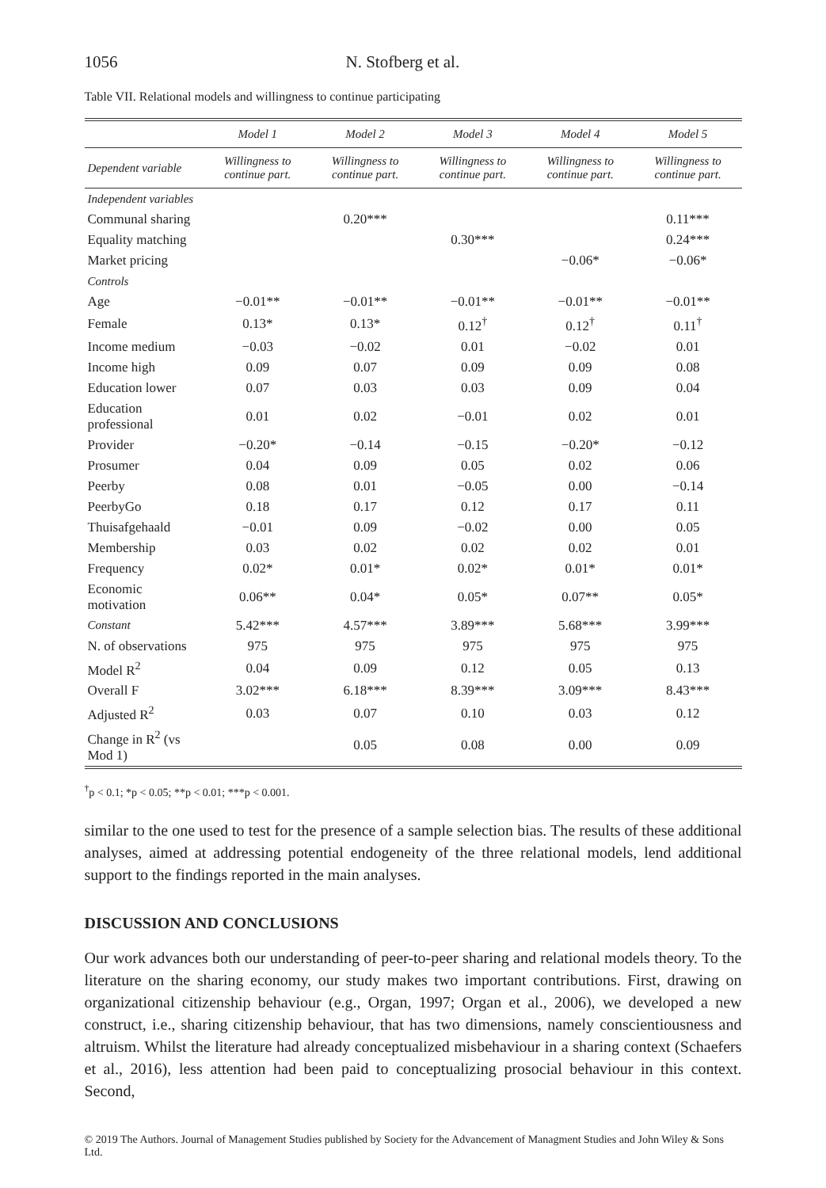1056 N. Stofberg et al.
Table VII. Relational models and willingness to continue participating
| | Model 1 | Model 2 | Model 3 | Model 4 | Model 5 |
| --- | --- | --- | --- | --- | --- |
| Dependent variable | Willingness to continue part. | Willingness to continue part. | Willingness to continue part. | Willingness to continue part. | Willingness to continue part. |
| Independent variables | | | | | |
| Communal sharing | | 0.20*** | | | 0.11*** |
| Equality matching | | | 0.30*** | | 0.24*** |
| Market pricing | | | | −0.06* | −0.06* |
| Controls | | | | | |
| Age | −0.01** | −0.01** | −0.01** | −0.01** | −0.01** |
| Female | 0.13* | 0.13* | 0.12<sup>†</sup> | 0.12<sup>†</sup> | 0.11<sup>†</sup> |
| Income medium | −0.03 | −0.02 | 0.01 | −0.02 | 0.01 |
| Income high | 0.09 | 0.07 | 0.09 | 0.09 | 0.08 |
| Education lower | 0.07 | 0.03 | 0.03 | 0.09 | 0.04 |
| Education professional | 0.01 | 0.02 | −0.01 | 0.02 | 0.01 |
| Provider | −0.20* | −0.14 | −0.15 | −0.20* | −0.12 |
| Prosumer | 0.04 | 0.09 | 0.05 | 0.02 | 0.06 |
| Peerby | 0.08 | 0.01 | −0.05 | 0.00 | −0.14 |
| PeerbyGo | 0.18 | 0.17 | 0.12 | 0.17 | 0.11 |
| Thuisafgehaald | −0.01 | 0.09 | −0.02 | 0.00 | 0.05 |
| Membership | 0.03 | 0.02 | 0.02 | 0.02 | 0.01 |
| Frequency | 0.02* | 0.01* | 0.02* | 0.01* | 0.01* |
| Economic motivation | 0.06** | 0.04* | 0.05* | 0.07** | 0.05* |
| Constant | 5.42*** | 4.57*** | 3.89*** | 5.68*** | 3.99*** |
| N. of observations | 975 | 975 | 975 | 975 | 975 |
| Model R<sup>2</sup> | 0.04 | 0.09 | 0.12 | 0.05 | 0.13 |
| Overall F | 3.02*** | 6.18*** | 8.39*** | 3.09*** | 8.43*** |
| Adjusted R<sup>2</sup> | 0.03 | 0.07 | 0.10 | 0.03 | 0.12 |
| Change in R<sup>2</sup> (vs Mod 1) | | 0.05 | 0.08 | 0.00 | 0.09 |
<sup>†</sup> p < 0.1; *p < 0.05; **p < 0.01; ***p < 0.001.
similar to the one used to test for the presence of a sample selection bias. The results of these additional analyses, aimed at addressing potential endogeneity of the three relational models, lend additional support to the findings reported in the main analyses.
DISCUSSION AND CONCLUSIONS
Our work advances both our understanding of peer-to-peer sharing and relational models theory. To the literature on the sharing economy, our study makes two important contributions. First, drawing on organizational citizenship behaviour (e.g., Organ, 1997; Organ et al., 2006), we developed a new construct, i.e., sharing citizenship behaviour, that has two dimensions, namely conscientiousness and altruism. Whilst the literature had already conceptualized misbehaviour in a sharing context (Schaefers et al., 2016), less attention had been paid to conceptualizing prosocial behaviour in this context. Second,
© 2019 The Authors. Journal of Management Studies published by Society for the Advancement of Managment Studies and John Wiley & Sons Ltd.